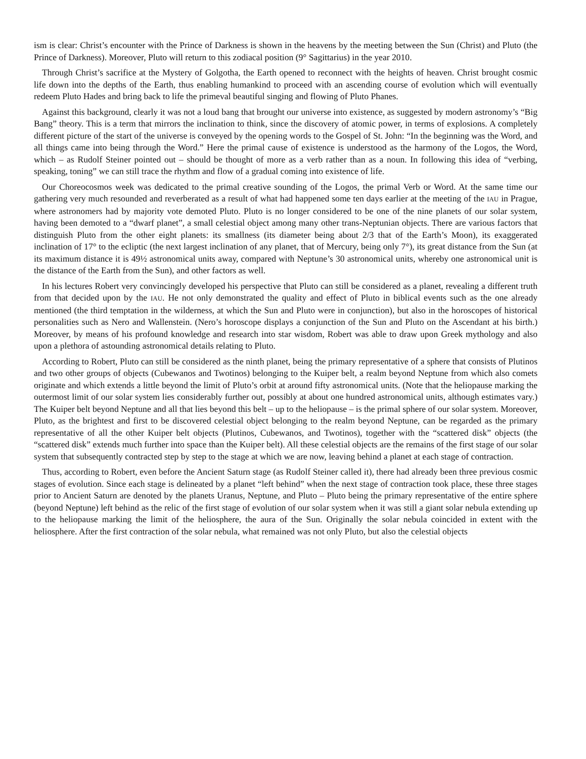ism is clear: Christ’s encounter with the Prince of Darkness is shown in the heavens by the meeting between the Sun (Christ) and Pluto (the Prince of Darkness). Moreover, Pluto will return to this zodiacal position (9° Sagittarius) in the year 2010.
Through Christ’s sacrifice at the Mystery of Golgotha, the Earth opened to reconnect with the heights of heaven. Christ brought cosmic life down into the depths of the Earth, thus enabling humankind to proceed with an ascending course of evolution which will eventually redeem Pluto Hades and bring back to life the primeval beautiful singing and flowing of Pluto Phanes.
Against this background, clearly it was not a loud bang that brought our universe into existence, as suggested by modern astronomy’s “Big Bang” theory. This is a term that mirrors the inclination to think, since the discovery of atomic power, in terms of explosions. A completely different picture of the start of the universe is conveyed by the opening words to the Gospel of St. John: “In the beginning was the Word, and all things came into being through the Word.” Here the primal cause of existence is understood as the harmony of the Logos, the Word, which – as Rudolf Steiner pointed out – should be thought of more as a verb rather than as a noun. In following this idea of “verbing, speaking, toning” we can still trace the rhythm and flow of a gradual coming into existence of life.
Our Choreocosmos week was dedicated to the primal creative sounding of the Logos, the primal Verb or Word. At the same time our gathering very much resounded and reverberated as a result of what had happened some ten days earlier at the meeting of the IAU in Prague, where astronomers had by majority vote demoted Pluto. Pluto is no longer considered to be one of the nine planets of our solar system, having been demoted to a “dwarf planet”, a small celestial object among many other trans-Neptunian objects. There are various factors that distinguish Pluto from the other eight planets: its smallness (its diameter being about 2/3 that of the Earth’s Moon), its exaggerated inclination of 17° to the ecliptic (the next largest inclination of any planet, that of Mercury, being only 7°), its great distance from the Sun (at its maximum distance it is 49½ astronomical units away, compared with Neptune’s 30 astronomical units, whereby one astronomical unit is the distance of the Earth from the Sun), and other factors as well.
In his lectures Robert very convincingly developed his perspective that Pluto can still be considered as a planet, revealing a different truth from that decided upon by the IAU. He not only demonstrated the quality and effect of Pluto in biblical events such as the one already mentioned (the third temptation in the wilderness, at which the Sun and Pluto were in conjunction), but also in the horoscopes of historical personalities such as Nero and Wallenstein. (Nero’s horoscope displays a conjunction of the Sun and Pluto on the Ascendant at his birth.) Moreover, by means of his profound knowledge and research into star wisdom, Robert was able to draw upon Greek mythology and also upon a plethora of astounding astronomical details relating to Pluto.
According to Robert, Pluto can still be considered as the ninth planet, being the primary representative of a sphere that consists of Plutinos and two other groups of objects (Cubewanos and Twotinos) belonging to the Kuiper belt, a realm beyond Neptune from which also comets originate and which extends a little beyond the limit of Pluto’s orbit at around fifty astronomical units. (Note that the heliopause marking the outermost limit of our solar system lies considerably further out, possibly at about one hundred astronomical units, although estimates vary.) The Kuiper belt beyond Neptune and all that lies beyond this belt – up to the heliopause – is the primal sphere of our solar system. Moreover, Pluto, as the brightest and first to be discovered celestial object belonging to the realm beyond Neptune, can be regarded as the primary representative of all the other Kuiper belt objects (Plutinos, Cubewanos, and Twotinos), together with the “scattered disk” objects (the “scattered disk” extends much further into space than the Kuiper belt). All these celestial objects are the remains of the first stage of our solar system that subsequently contracted step by step to the stage at which we are now, leaving behind a planet at each stage of contraction.
Thus, according to Robert, even before the Ancient Saturn stage (as Rudolf Steiner called it), there had already been three previous cosmic stages of evolution. Since each stage is delineated by a planet “left behind” when the next stage of contraction took place, these three stages prior to Ancient Saturn are denoted by the planets Uranus, Neptune, and Pluto – Pluto being the primary representative of the entire sphere (beyond Neptune) left behind as the relic of the first stage of evolution of our solar system when it was still a giant solar nebula extending up to the heliopause marking the limit of the heliosphere, the aura of the Sun. Originally the solar nebula coincided in extent with the heliosphere. After the first contraction of the solar nebula, what remained was not only Pluto, but also the celestial objects